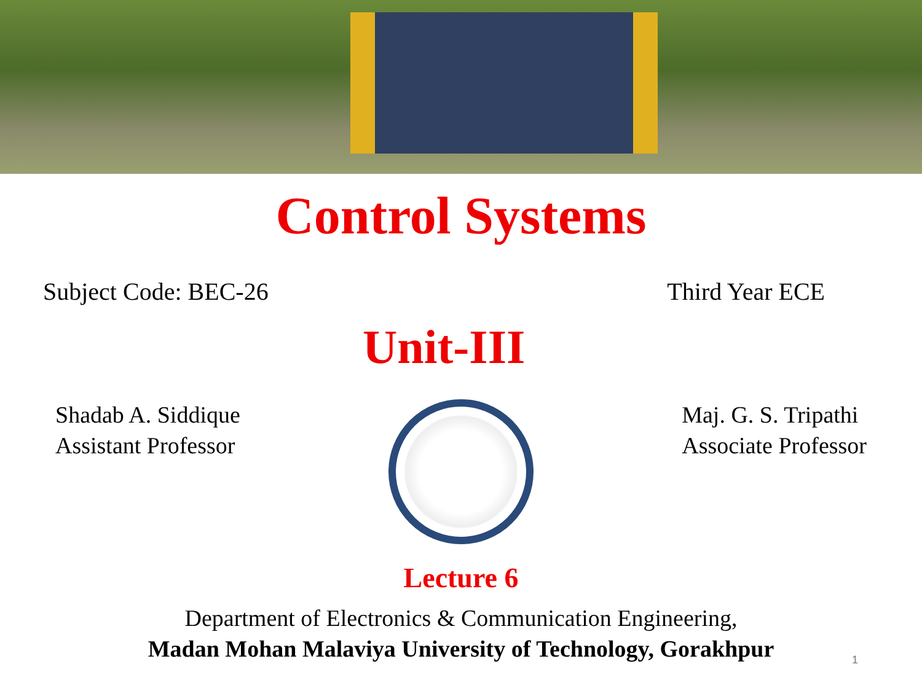Control Systems
Subject Code: BEC-26 Third Year ECE
Unit-III
Shadab A. Siddique
Assistant Professor
Maj. G. S. Tripathi
Associate Professor
Lecture 6
Department of Electronics & Communication Engineering,
Madan Mohan Malaviya University of Technology, Gorakhpur
1